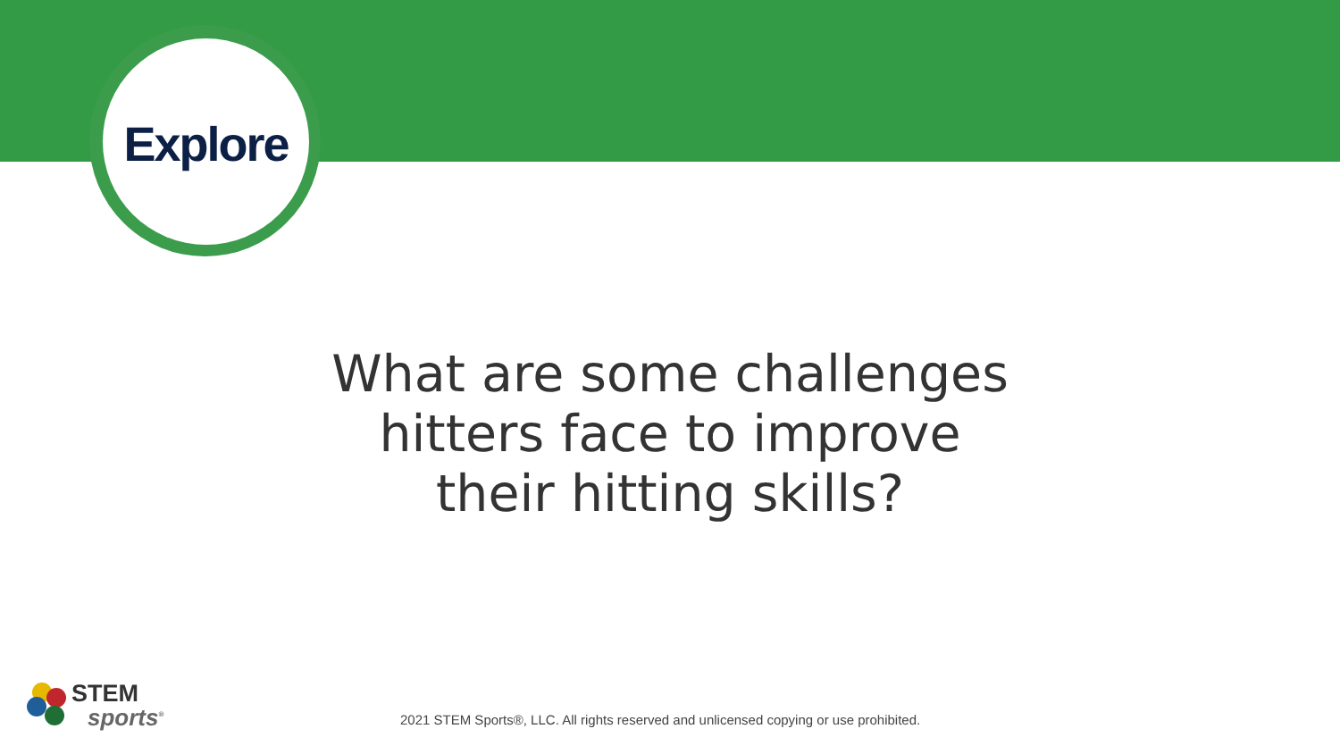Explore
What are some challenges hitters face to improve their hitting skills?
STEM
sports<sup>®</sup>
2021 STEM Sports®, LLC. All rights reserved and unlicensed copying or use prohibited.